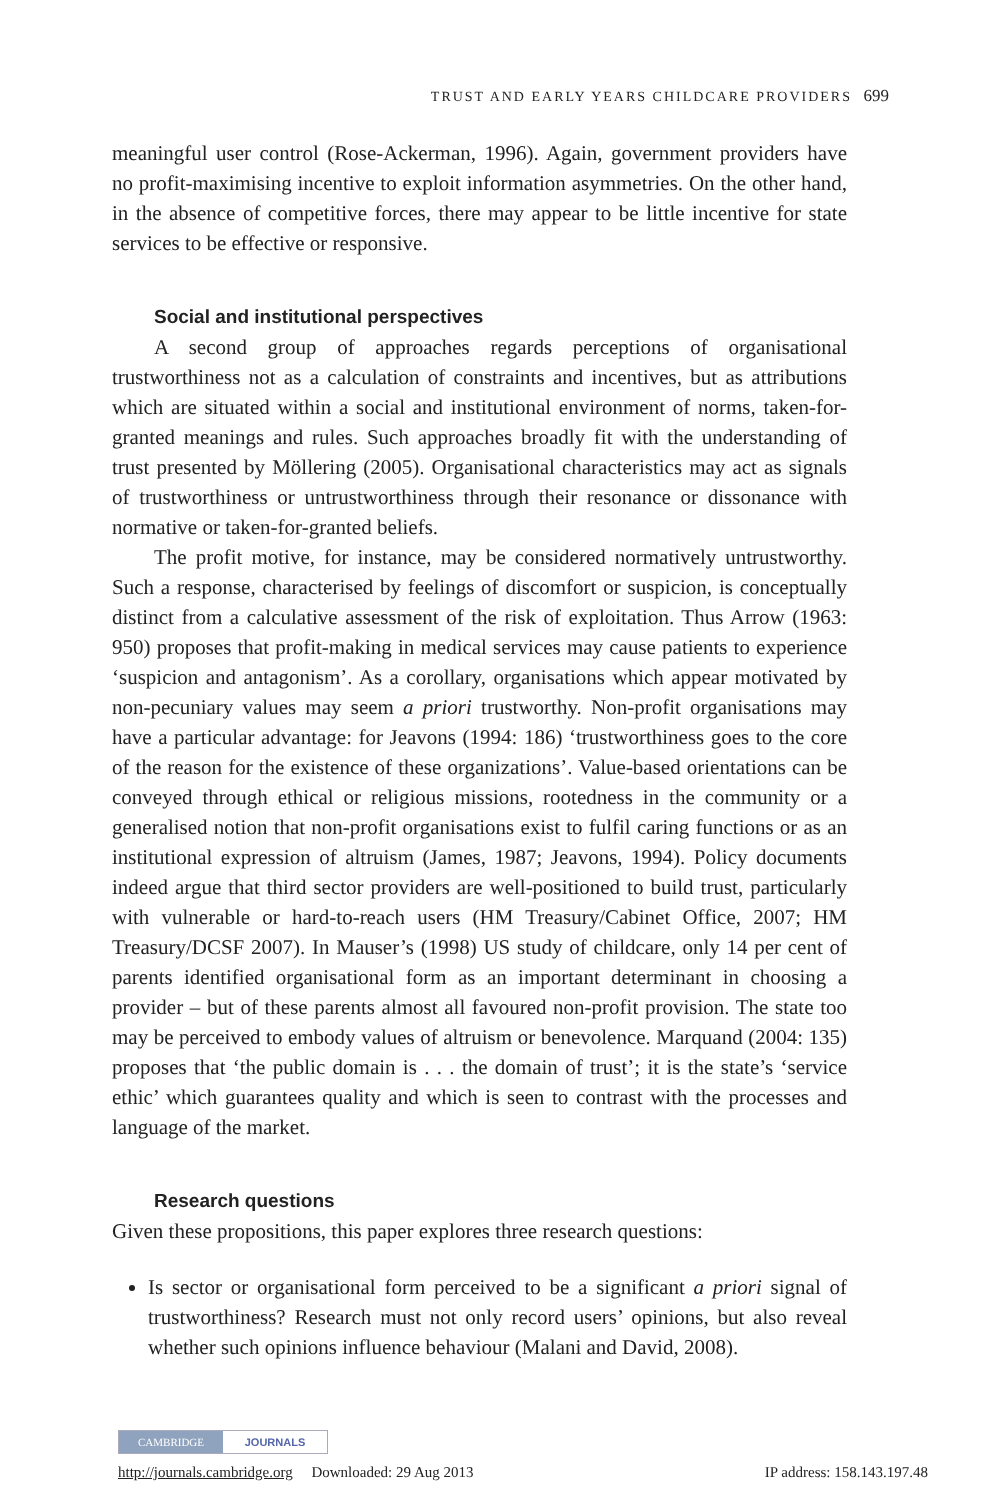TRUST AND EARLY YEARS CHILDCARE PROVIDERS 699
meaningful user control (Rose-Ackerman, 1996). Again, government providers have no profit-maximising incentive to exploit information asymmetries. On the other hand, in the absence of competitive forces, there may appear to be little incentive for state services to be effective or responsive.
Social and institutional perspectives
A second group of approaches regards perceptions of organisational trustworthiness not as a calculation of constraints and incentives, but as attributions which are situated within a social and institutional environment of norms, taken-for-granted meanings and rules. Such approaches broadly fit with the understanding of trust presented by Möllering (2005). Organisational characteristics may act as signals of trustworthiness or untrustworthiness through their resonance or dissonance with normative or taken-for-granted beliefs.
The profit motive, for instance, may be considered normatively untrustworthy. Such a response, characterised by feelings of discomfort or suspicion, is conceptually distinct from a calculative assessment of the risk of exploitation. Thus Arrow (1963: 950) proposes that profit-making in medical services may cause patients to experience ‘suspicion and antagonism’. As a corollary, organisations which appear motivated by non-pecuniary values may seem a priori trustworthy. Non-profit organisations may have a particular advantage: for Jeavons (1994: 186) ‘trustworthiness goes to the core of the reason for the existence of these organizations’. Value-based orientations can be conveyed through ethical or religious missions, rootedness in the community or a generalised notion that non-profit organisations exist to fulfil caring functions or as an institutional expression of altruism (James, 1987; Jeavons, 1994). Policy documents indeed argue that third sector providers are well-positioned to build trust, particularly with vulnerable or hard-to-reach users (HM Treasury/Cabinet Office, 2007; HM Treasury/DCSF 2007). In Mauser’s (1998) US study of childcare, only 14 per cent of parents identified organisational form as an important determinant in choosing a provider – but of these parents almost all favoured non-profit provision. The state too may be perceived to embody values of altruism or benevolence. Marquand (2004: 135) proposes that ‘the public domain is . . . the domain of trust’; it is the state’s ‘service ethic’ which guarantees quality and which is seen to contrast with the processes and language of the market.
Research questions
Given these propositions, this paper explores three research questions:
Is sector or organisational form perceived to be a significant a priori signal of trustworthiness? Research must not only record users’ opinions, but also reveal whether such opinions influence behaviour (Malani and David, 2008).
CAMBRIDGE JOURNALS
http://journals.cambridge.org Downloaded: 29 Aug 2013 IP address: 158.143.197.48